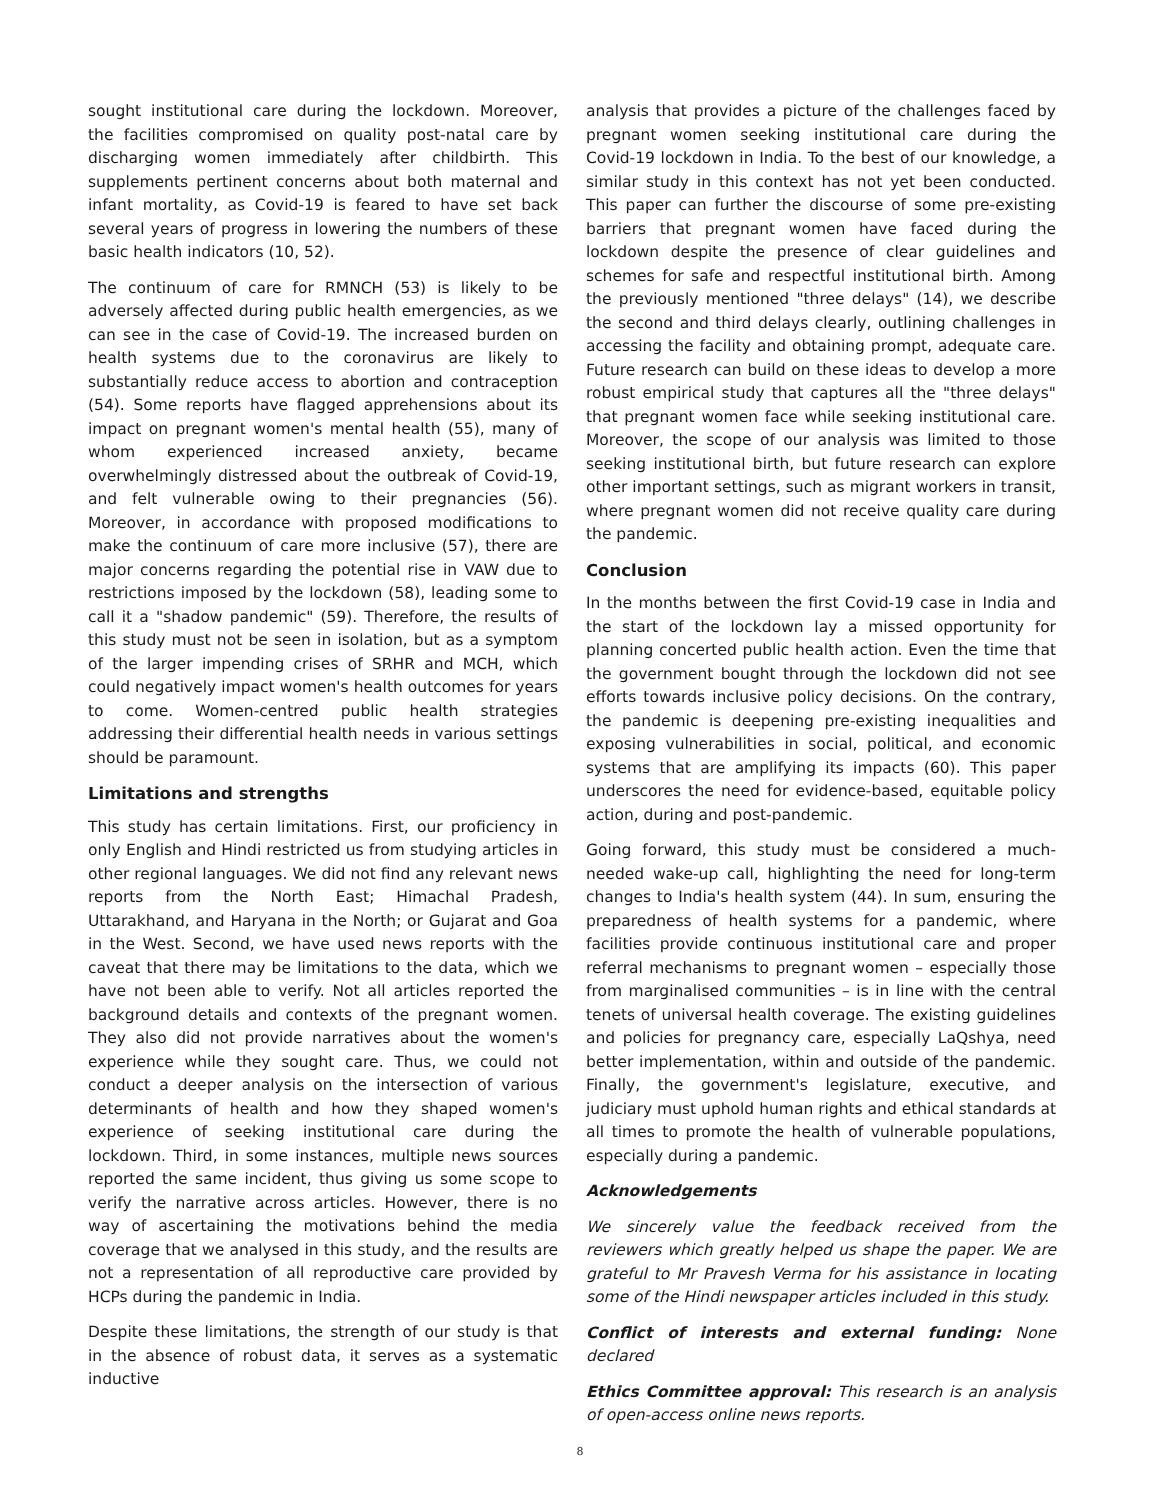sought institutional care during the lockdown. Moreover, the facilities compromised on quality post-natal care by discharging women immediately after childbirth. This supplements pertinent concerns about both maternal and infant mortality, as Covid-19 is feared to have set back several years of progress in lowering the numbers of these basic health indicators (10, 52).
The continuum of care for RMNCH (53) is likely to be adversely affected during public health emergencies, as we can see in the case of Covid-19. The increased burden on health systems due to the coronavirus are likely to substantially reduce access to abortion and contraception (54). Some reports have flagged apprehensions about its impact on pregnant women's mental health (55), many of whom experienced increased anxiety, became overwhelmingly distressed about the outbreak of Covid-19, and felt vulnerable owing to their pregnancies (56). Moreover, in accordance with proposed modifications to make the continuum of care more inclusive (57), there are major concerns regarding the potential rise in VAW due to restrictions imposed by the lockdown (58), leading some to call it a "shadow pandemic" (59). Therefore, the results of this study must not be seen in isolation, but as a symptom of the larger impending crises of SRHR and MCH, which could negatively impact women's health outcomes for years to come. Women-centred public health strategies addressing their differential health needs in various settings should be paramount.
Limitations and strengths
This study has certain limitations. First, our proficiency in only English and Hindi restricted us from studying articles in other regional languages. We did not find any relevant news reports from the North East; Himachal Pradesh, Uttarakhand, and Haryana in the North; or Gujarat and Goa in the West. Second, we have used news reports with the caveat that there may be limitations to the data, which we have not been able to verify. Not all articles reported the background details and contexts of the pregnant women. They also did not provide narratives about the women's experience while they sought care. Thus, we could not conduct a deeper analysis on the intersection of various determinants of health and how they shaped women's experience of seeking institutional care during the lockdown. Third, in some instances, multiple news sources reported the same incident, thus giving us some scope to verify the narrative across articles. However, there is no way of ascertaining the motivations behind the media coverage that we analysed in this study, and the results are not a representation of all reproductive care provided by HCPs during the pandemic in India.
Despite these limitations, the strength of our study is that in the absence of robust data, it serves as a systematic inductive
analysis that provides a picture of the challenges faced by pregnant women seeking institutional care during the Covid-19 lockdown in India. To the best of our knowledge, a similar study in this context has not yet been conducted. This paper can further the discourse of some pre-existing barriers that pregnant women have faced during the lockdown despite the presence of clear guidelines and schemes for safe and respectful institutional birth. Among the previously mentioned "three delays" (14), we describe the second and third delays clearly, outlining challenges in accessing the facility and obtaining prompt, adequate care. Future research can build on these ideas to develop a more robust empirical study that captures all the "three delays" that pregnant women face while seeking institutional care. Moreover, the scope of our analysis was limited to those seeking institutional birth, but future research can explore other important settings, such as migrant workers in transit, where pregnant women did not receive quality care during the pandemic.
Conclusion
In the months between the first Covid-19 case in India and the start of the lockdown lay a missed opportunity for planning concerted public health action. Even the time that the government bought through the lockdown did not see efforts towards inclusive policy decisions. On the contrary, the pandemic is deepening pre-existing inequalities and exposing vulnerabilities in social, political, and economic systems that are amplifying its impacts (60). This paper underscores the need for evidence-based, equitable policy action, during and post-pandemic.
Going forward, this study must be considered a much-needed wake-up call, highlighting the need for long-term changes to India's health system (44). In sum, ensuring the preparedness of health systems for a pandemic, where facilities provide continuous institutional care and proper referral mechanisms to pregnant women – especially those from marginalised communities – is in line with the central tenets of universal health coverage. The existing guidelines and policies for pregnancy care, especially LaQshya, need better implementation, within and outside of the pandemic. Finally, the government's legislature, executive, and judiciary must uphold human rights and ethical standards at all times to promote the health of vulnerable populations, especially during a pandemic.
Acknowledgements
We sincerely value the feedback received from the reviewers which greatly helped us shape the paper. We are grateful to Mr Pravesh Verma for his assistance in locating some of the Hindi newspaper articles included in this study.
Conflict of interests and external funding: None declared
Ethics Committee approval: This research is an analysis of open-access online news reports.
8